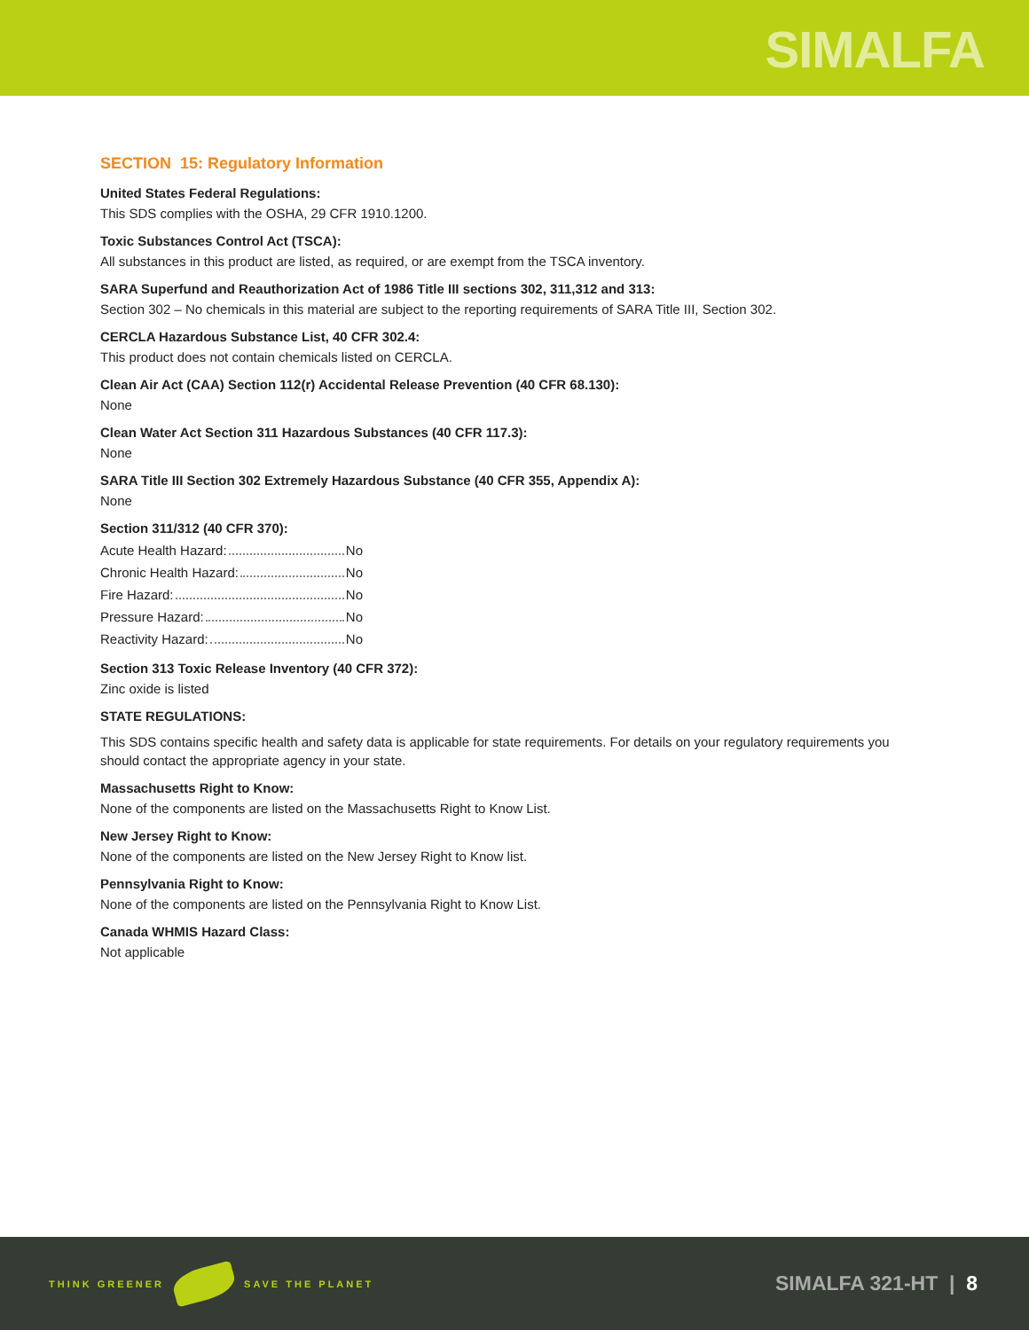SIMALFA
SECTION 15: Regulatory Information
United States Federal Regulations:
This SDS complies with the OSHA, 29 CFR 1910.1200.
Toxic Substances Control Act (TSCA):
All substances in this product are listed, as required, or are exempt from the TSCA inventory.
SARA Superfund and Reauthorization Act of 1986 Title III sections 302, 311,312 and 313:
Section 302 – No chemicals in this material are subject to the reporting requirements of SARA Title III, Section 302.
CERCLA Hazardous Substance List, 40 CFR 302.4:
This product does not contain chemicals listed on CERCLA.
Clean Air Act (CAA) Section 112(r) Accidental Release Prevention (40 CFR 68.130):
None
Clean Water Act Section 311 Hazardous Substances (40 CFR 117.3):
None
SARA Title III Section 302 Extremely Hazardous Substance (40 CFR 355, Appendix A):
None
Section 311/312 (40 CFR 370):
Acute Health Hazard: No
Chronic Health Hazard: No
Fire Hazard: No
Pressure Hazard: No
Reactivity Hazard: No
Section 313 Toxic Release Inventory (40 CFR 372):
Zinc oxide is listed
STATE REGULATIONS:
This SDS contains specific health and safety data is applicable for state requirements. For details on your regulatory requirements you should contact the appropriate agency in your state.
Massachusetts Right to Know:
None of the components are listed on the Massachusetts Right to Know List.
New Jersey Right to Know:
None of the components are listed on the New Jersey Right to Know list.
Pennsylvania Right to Know:
None of the components are listed on the Pennsylvania Right to Know List.
Canada WHMIS Hazard Class:
Not applicable
THINK GREENER SAVE THE PLANET
SIMALFA 321-HT | 8